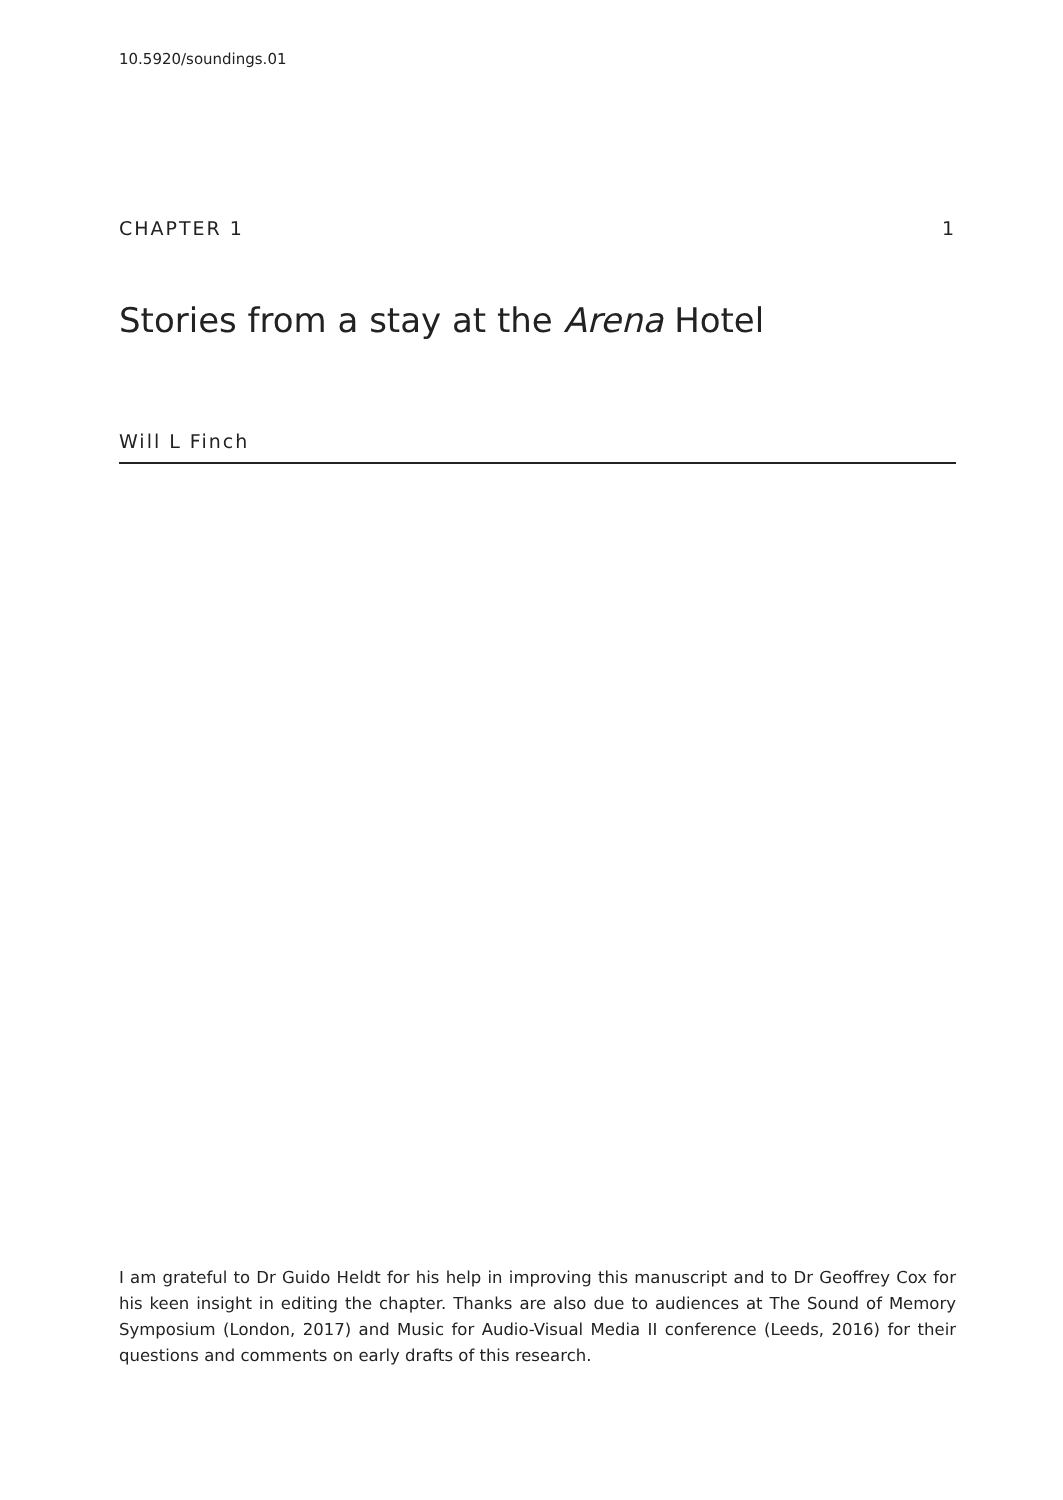10.5920/soundings.01
CHAPTER 1 1
Stories from a stay at the Arena Hotel
Will L Finch
I am grateful to Dr Guido Heldt for his help in improving this manuscript and to Dr Geoffrey Cox for his keen insight in editing the chapter. Thanks are also due to audiences at The Sound of Memory Symposium (London, 2017) and Music for Audio-Visual Media II conference (Leeds, 2016) for their questions and comments on early drafts of this research.